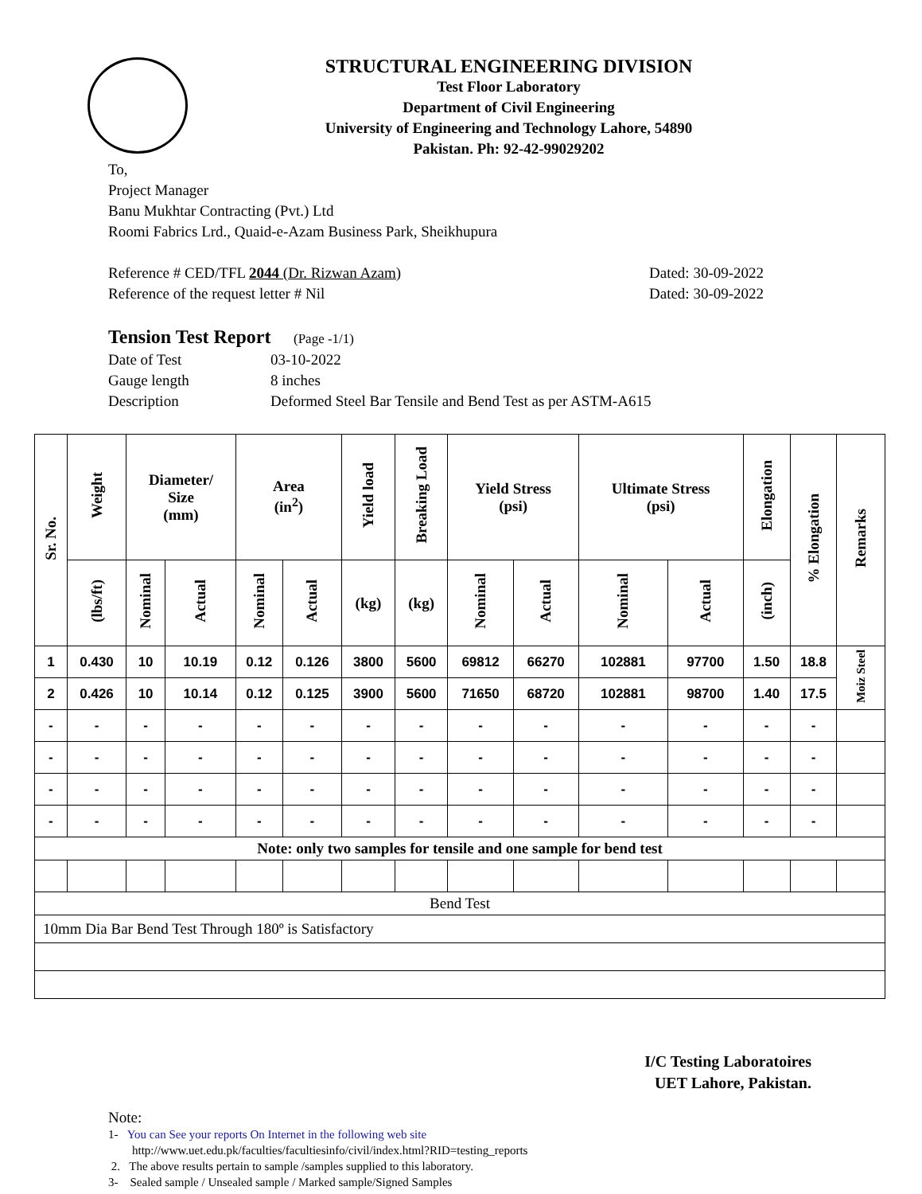STRUCTURAL ENGINEERING DIVISION
Test Floor Laboratory
Department of Civil Engineering
University of Engineering and Technology Lahore, 54890
Pakistan. Ph: 92-42-99029202
To,
Project Manager
Banu Mukhtar Contracting (Pvt.) Ltd
Roomi Fabrics Lrd., Quaid-e-Azam Business Park, Sheikhupura
Reference # CED/TFL 2044 (Dr. Rizwan Azam) Dated: 30-09-2022
Reference of the request letter # Nil Dated: 30-09-2022
Tension Test Report (Page -1/1)
| Date of Test | 03-10-2022 |
| Gauge length | 8 inches |
| Description | Deformed Steel Bar Tensile and Bend Test as per ASTM-A615 |
| Sr. No. | Weight | Diameter/ Size (mm) | | Area (in<sup>2</sup>) | | Yield load | Breaking Load | Yield Stress (psi) | | Ultimate Stress (psi) | | Elongation | % Elongation | Remarks |
| --- | --- | --- | --- | --- | --- | --- | --- | --- | --- | --- | --- | --- | --- | --- |
| | (lbs/ft) | Nominal | Actual | Nominal | Actual | (kg) | (kg) | Nominal | Actual | Nominal | Actual | (inch) | | |
| 1 | 0.430 | 10 | 10.19 | 0.12 | 0.126 | 3800 | 5600 | 69812 | 66270 | 102881 | 97700 | 1.50 | 18.8 | Moiz Steel |
| 2 | 0.426 | 10 | 10.14 | 0.12 | 0.125 | 3900 | 5600 | 71650 | 68720 | 102881 | 98700 | 1.40 | 17.5 | |
| - | - | - | - | - | - | - | - | - | - | - | - | - | - | |
| - | - | - | - | - | - | - | - | - | - | - | - | - | - | |
| - | - | - | - | - | - | - | - | - | - | - | - | - | - | |
| - | - | - | - | - | - | - | - | - | - | - | - | - | - | |
| Note: only two samples for tensile and one sample for bend test | | | | | | | | | | | | | | |
| Bend Test | | | | | | | | | | | | | | |
| 10mm Dia Bar Bend Test Through 180º is Satisfactory | | | | | | | | | | | | | | |
I/C Testing Laboratoires
UET Lahore, Pakistan.
Note:
1- You can See your reports On Internet in the following web site
http://www.uet.edu.pk/faculties/facultiesinfo/civil/index.html?RID=testing_reports
2. The above results pertain to sample /samples supplied to this laboratory.
3- Sealed sample / Unsealed sample / Marked sample/Signed Samples